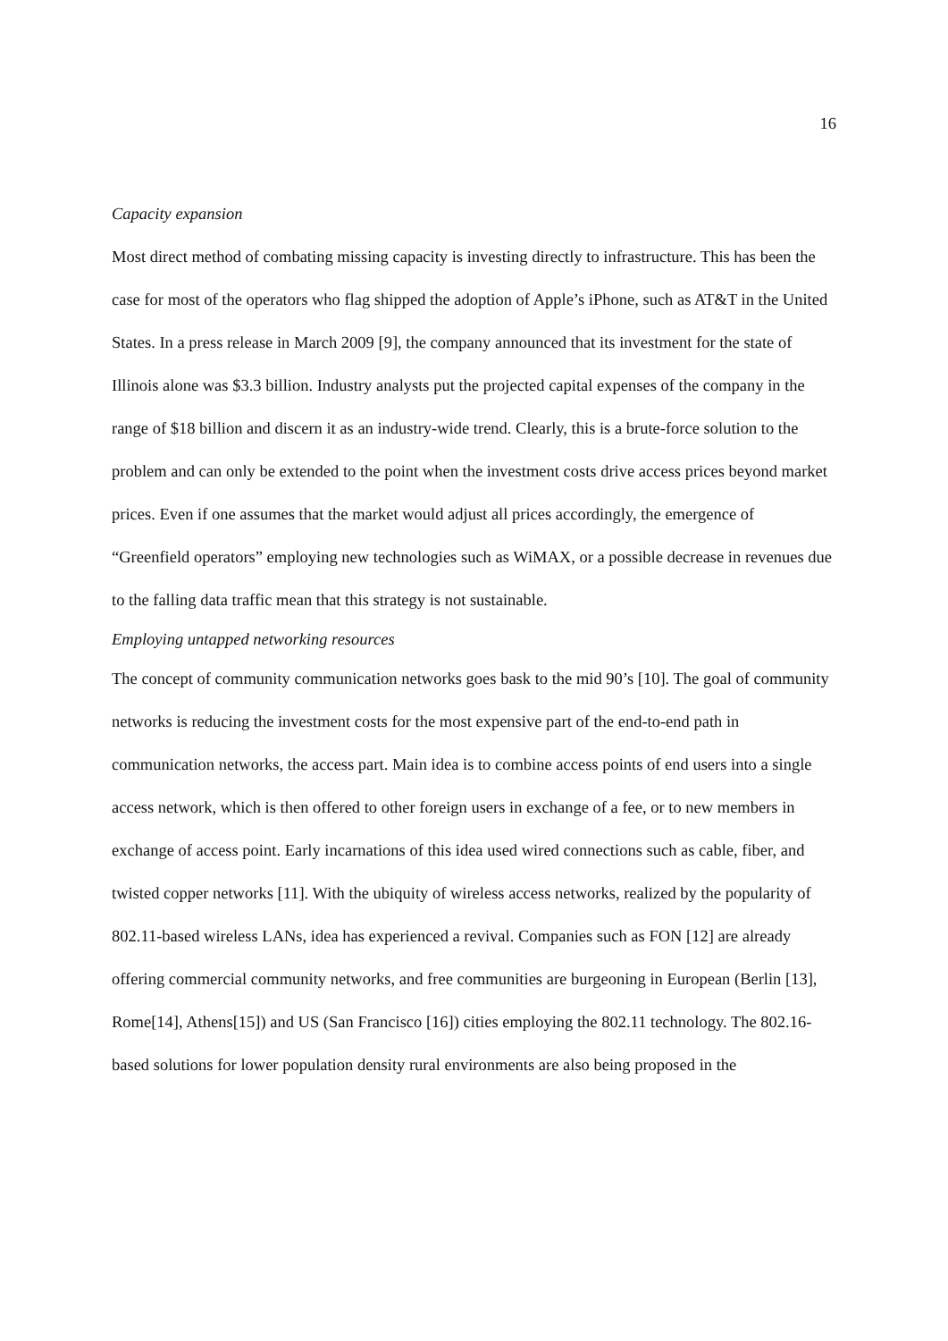16
Capacity expansion
Most direct method of combating missing capacity is investing directly to infrastructure. This has been the case for most of the operators who flag shipped the adoption of Apple’s iPhone, such as AT&T in the United States. In a press release in March 2009 [9], the company announced that its investment for the state of Illinois alone was $3.3 billion. Industry analysts put the projected capital expenses of the company in the range of $18 billion and discern it as an industry-wide trend. Clearly, this is a brute-force solution to the problem and can only be extended to the point when the investment costs drive access prices beyond market prices. Even if one assumes that the market would adjust all prices accordingly, the emergence of “Greenfield operators” employing new technologies such as WiMAX, or a possible decrease in revenues due to the falling data traffic mean that this strategy is not sustainable.
Employing untapped networking resources
The concept of community communication networks goes bask to the mid 90’s [10]. The goal of community networks is reducing the investment costs for the most expensive part of the end-to-end path in communication networks, the access part. Main idea is to combine access points of end users into a single access network, which is then offered to other foreign users in exchange of a fee, or to new members in exchange of access point. Early incarnations of this idea used wired connections such as cable, fiber, and twisted copper networks [11]. With the ubiquity of wireless access networks, realized by the popularity of 802.11-based wireless LANs, idea has experienced a revival. Companies such as FON [12] are already offering commercial community networks, and free communities are burgeoning in European (Berlin [13], Rome[14], Athens[15]) and US (San Francisco [16]) cities employing the 802.11 technology. The 802.16-based solutions for lower population density rural environments are also being proposed in the